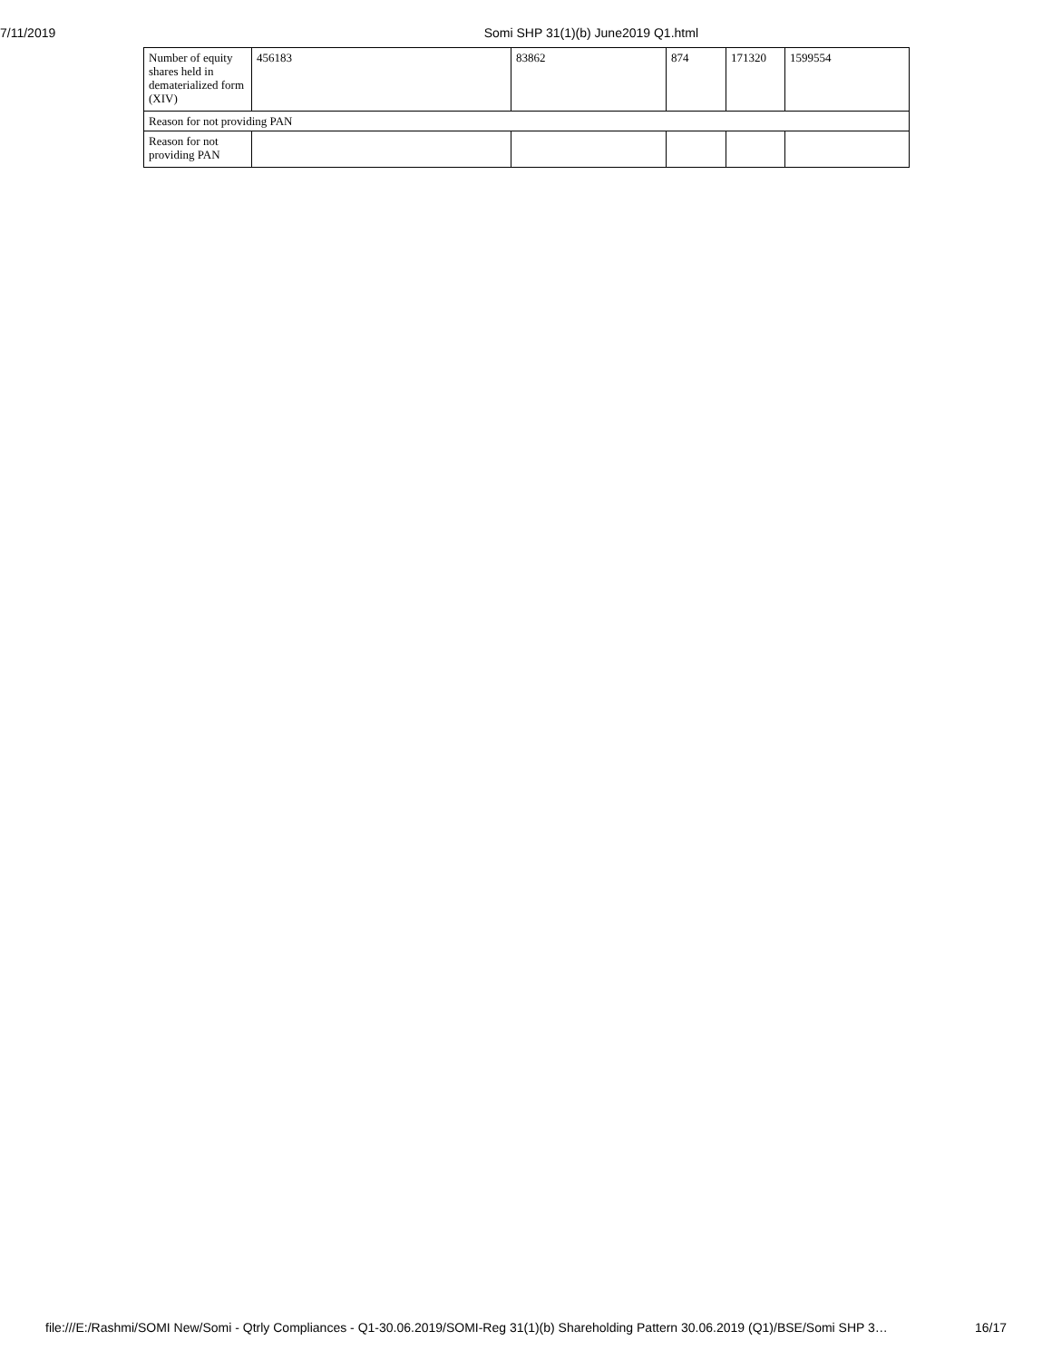7/11/2019 Somi SHP 31(1)(b) June2019 Q1.html
| Number of equity shares held in dematerialized form (XIV) | 456183 | 83862 | 874 | 171320 | 1599554 |
| Reason for not providing PAN | | | | | |
| Reason for not providing PAN | | | | | |
file:///E:/Rashmi/SOMI New/Somi - Qtrly Compliances - Q1-30.06.2019/SOMI-Reg 31(1)(b) Shareholding Pattern 30.06.2019 (Q1)/BSE/Somi SHP 3… 16/17